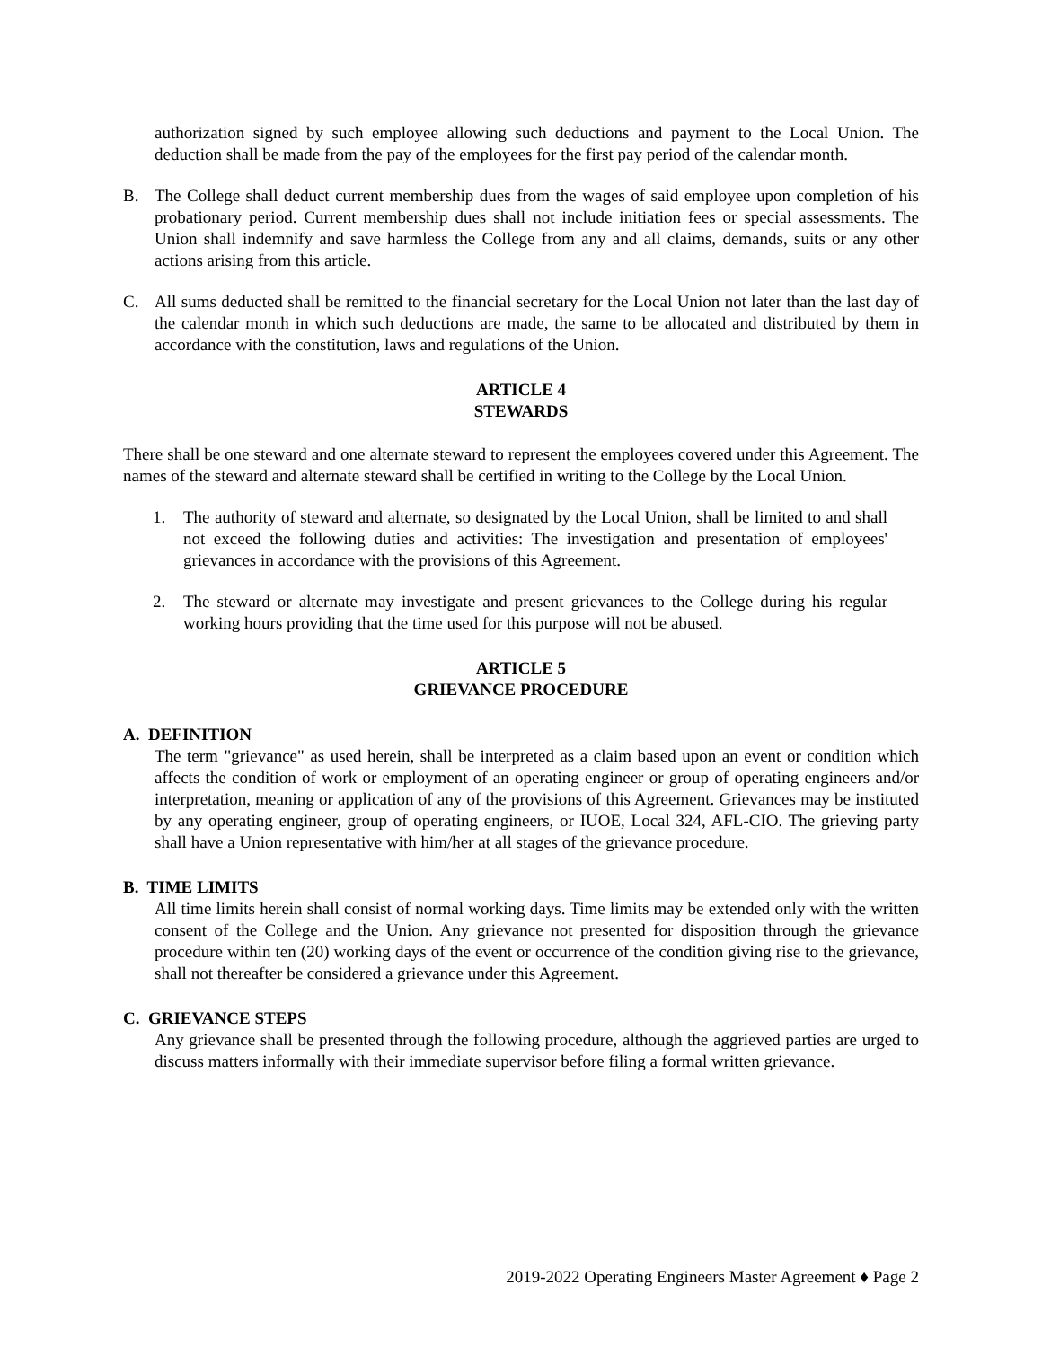authorization signed by such employee allowing such deductions and payment to the Local Union. The deduction shall be made from the pay of the employees for the first pay period of the calendar month.
B. The College shall deduct current membership dues from the wages of said employee upon completion of his probationary period. Current membership dues shall not include initiation fees or special assessments. The Union shall indemnify and save harmless the College from any and all claims, demands, suits or any other actions arising from this article.
C. All sums deducted shall be remitted to the financial secretary for the Local Union not later than the last day of the calendar month in which such deductions are made, the same to be allocated and distributed by them in accordance with the constitution, laws and regulations of the Union.
ARTICLE 4
STEWARDS
There shall be one steward and one alternate steward to represent the employees covered under this Agreement. The names of the steward and alternate steward shall be certified in writing to the College by the Local Union.
1. The authority of steward and alternate, so designated by the Local Union, shall be limited to and shall not exceed the following duties and activities: The investigation and presentation of employees' grievances in accordance with the provisions of this Agreement.
2. The steward or alternate may investigate and present grievances to the College during his regular working hours providing that the time used for this purpose will not be abused.
ARTICLE 5
GRIEVANCE PROCEDURE
A. DEFINITION
The term "grievance" as used herein, shall be interpreted as a claim based upon an event or condition which affects the condition of work or employment of an operating engineer or group of operating engineers and/or interpretation, meaning or application of any of the provisions of this Agreement. Grievances may be instituted by any operating engineer, group of operating engineers, or IUOE, Local 324, AFL-CIO. The grieving party shall have a Union representative with him/her at all stages of the grievance procedure.
B. TIME LIMITS
All time limits herein shall consist of normal working days. Time limits may be extended only with the written consent of the College and the Union. Any grievance not presented for disposition through the grievance procedure within ten (20) working days of the event or occurrence of the condition giving rise to the grievance, shall not thereafter be considered a grievance under this Agreement.
C. GRIEVANCE STEPS
Any grievance shall be presented through the following procedure, although the aggrieved parties are urged to discuss matters informally with their immediate supervisor before filing a formal written grievance.
2019-2022 Operating Engineers Master Agreement ♦ Page 2